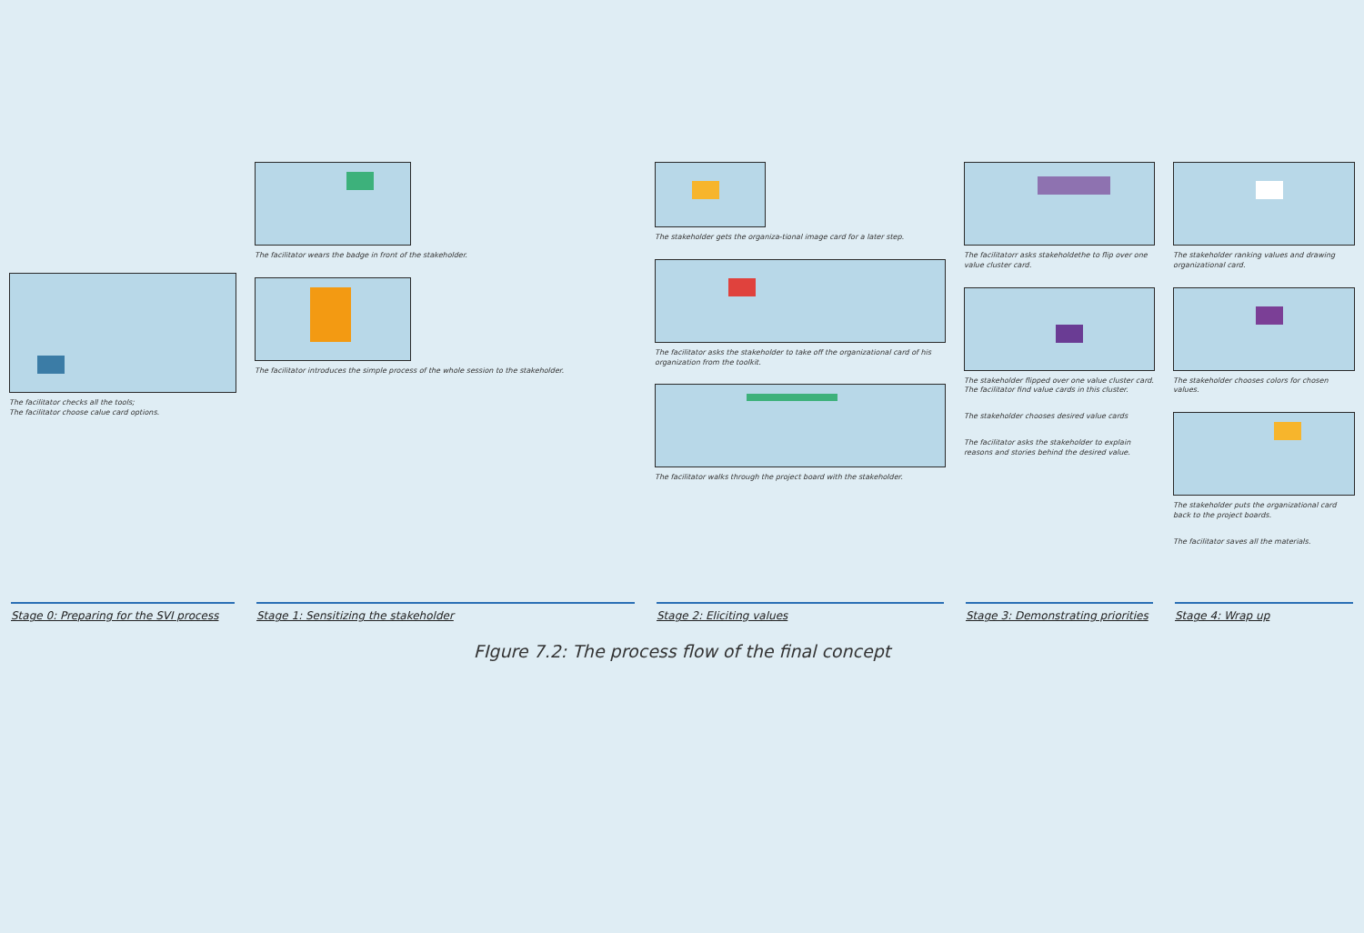The facilitator checks all the tools;
The facilitator choose calue card options.
The facilitator wears the badge in front of the stakeholder.
The facilitator introduces the simple process of the whole session to the stakeholder.
The stakeholder gets the organiza-tional image card for a later step.
The facilitator asks the stakeholder to take off the organizational card of his organization from the toolkit.
The facilitator walks through the project board with the stakeholder.
The facilitatorr asks stakeholdethe to flip over one value cluster card.
The stakeholder flipped over one value cluster card.
The facilitator find value cards in this cluster.
The stakeholder chooses desired value cards
The facilitator asks the stakeholder to explain reasons and stories behind the desired value.
The stakeholder ranking values and drawing organizational card.
The stakeholder chooses colors for chosen values.
The stakeholder puts the organizational card back to the project boards.
The facilitator saves all the materials.
Stage 0: Preparing for the SVI process
Stage 1: Sensitizing the stakeholder
Stage 2: Eliciting values
Stage 3: Demonstrating priorities
Stage 4: Wrap up
FIgure 7.2: The process flow of the final concept